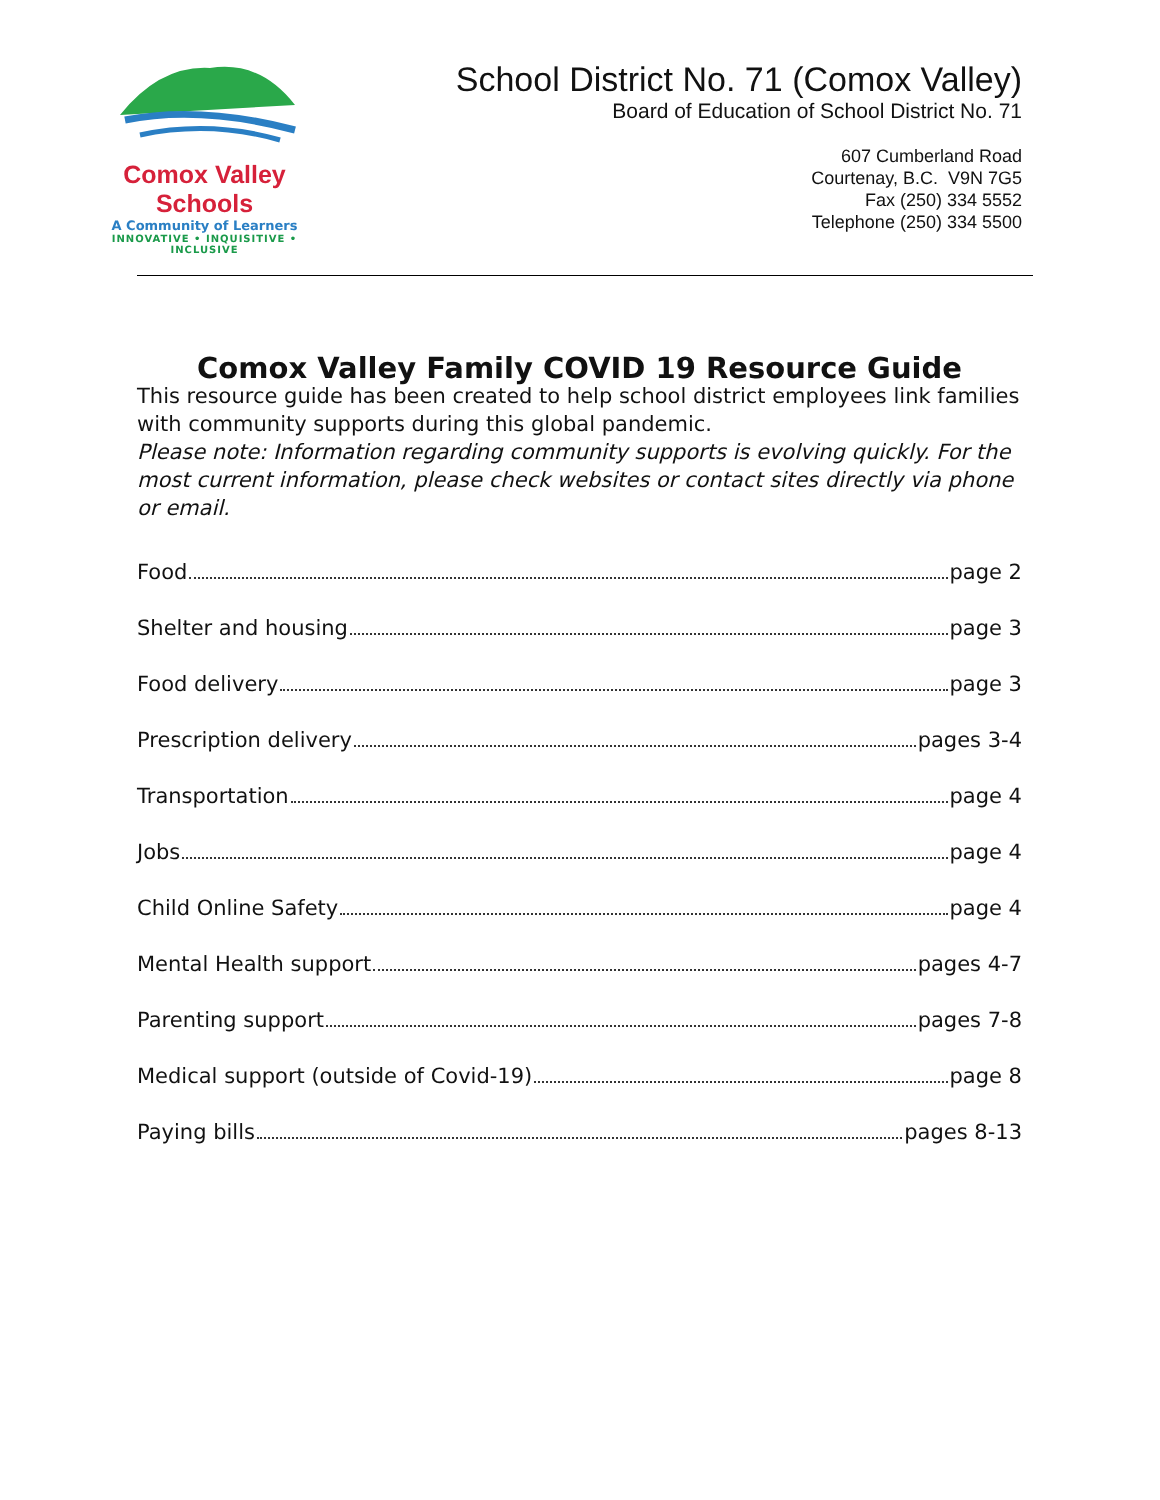Comox Valley Schools
A Community of Learners
INNOVATIVE • INQUISITIVE • INCLUSIVE
School District No. 71 (Comox Valley)
Board of Education of School District No. 71
607 Cumberland Road
Courtenay, B.C. V9N 7G5
Fax (250) 334 5552
Telephone (250) 334 5500
Comox Valley Family COVID 19 Resource Guide
This resource guide has been created to help school district employees link families with community supports during this global pandemic.
Please note: Information regarding community supports is evolving quickly. For the most current information, please check websites or contact sites directly via phone or email.
Food page 2
Shelter and housing page 3
Food delivery page 3
Prescription delivery pages 3-4
Transportation page 4
Jobs page 4
Child Online Safety page 4
Mental Health support pages 4-7
Parenting support pages 7-8
Medical support (outside of Covid-19) page 8
Paying bills pages 8-13